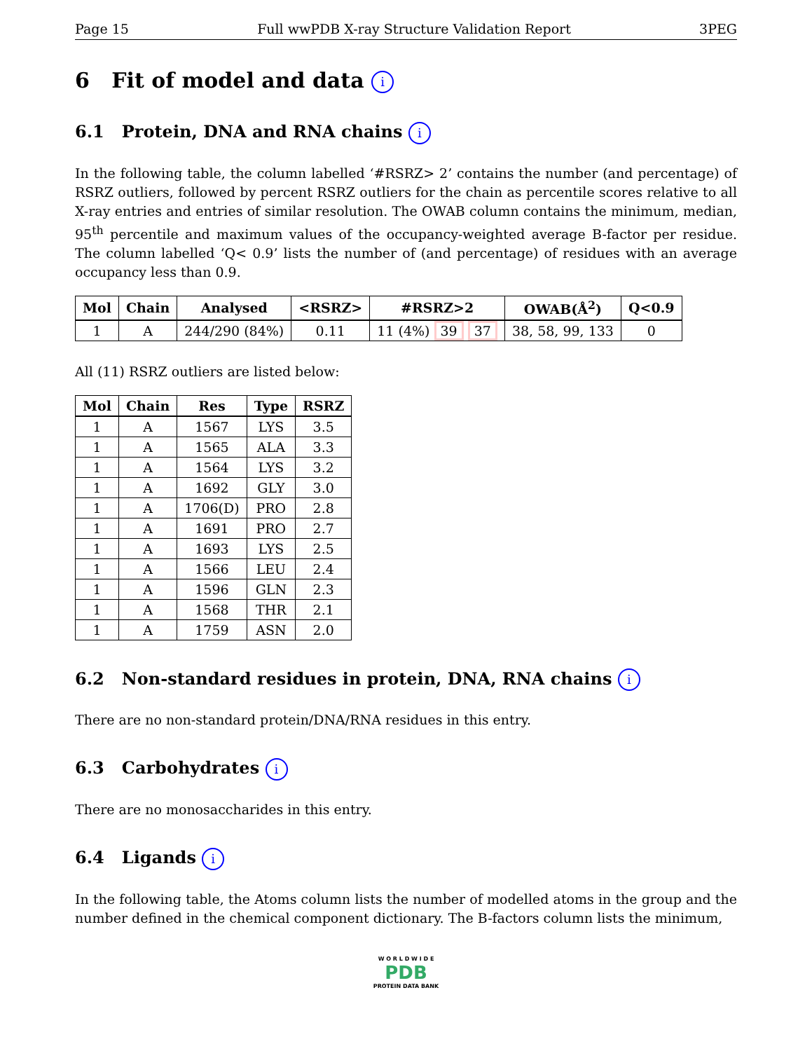Page 15 Full wwPDB X-ray Structure Validation Report 3PEG
6 Fit of model and data i
6.1 Protein, DNA and RNA chains i
In the following table, the column labelled ‘#RSRZ> 2’ contains the number (and percentage) of RSRZ outliers, followed by percent RSRZ outliers for the chain as percentile scores relative to all X-ray entries and entries of similar resolution. The OWAB column contains the minimum, median, 95<sup>th</sup> percentile and maximum values of the occupancy-weighted average B-factor per residue. The column labelled ‘Q< 0.9’ lists the number of (and percentage) of residues with an average occupancy less than 0.9.
| Mol | Chain | Analysed | <RSRZ> | #RSRZ>2 | OWAB(Å<sup>2</sup>) | Q<0.9 |
| --- | --- | --- | --- | --- | --- | --- |
| 1 | A | 244/290 (84%) | 0.11 | 11 (4%) 39 37 | 38, 58, 99, 133 | 0 |
All (11) RSRZ outliers are listed below:
| Mol | Chain | Res | Type | RSRZ |
| --- | --- | --- | --- | --- |
| 1 | A | 1567 | LYS | 3.5 |
| 1 | A | 1565 | ALA | 3.3 |
| 1 | A | 1564 | LYS | 3.2 |
| 1 | A | 1692 | GLY | 3.0 |
| 1 | A | 1706(D) | PRO | 2.8 |
| 1 | A | 1691 | PRO | 2.7 |
| 1 | A | 1693 | LYS | 2.5 |
| 1 | A | 1566 | LEU | 2.4 |
| 1 | A | 1596 | GLN | 2.3 |
| 1 | A | 1568 | THR | 2.1 |
| 1 | A | 1759 | ASN | 2.0 |
6.2 Non-standard residues in protein, DNA, RNA chains i
There are no non-standard protein/DNA/RNA residues in this entry.
6.3 Carbohydrates i
There are no monosaccharides in this entry.
6.4 Ligands i
In the following table, the Atoms column lists the number of modelled atoms in the group and the number defined in the chemical component dictionary. The B-factors column lists the minimum,
W O R L D W I D E
PDB
PROTEIN DATA BANK